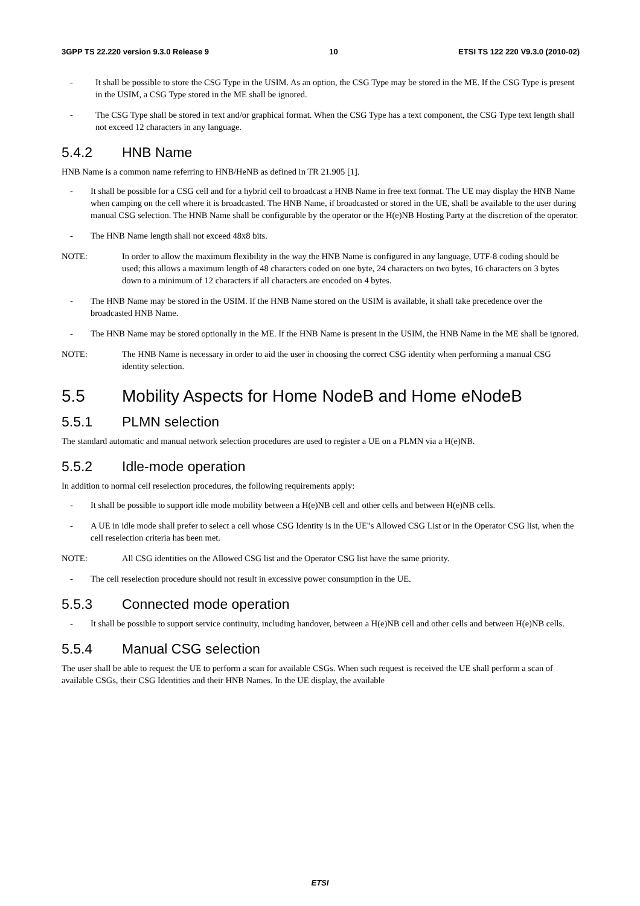3GPP TS 22.220 version 9.3.0 Release 9 10 ETSI TS 122 220 V9.3.0 (2010-02)
- It shall be possible to store the CSG Type in the USIM. As an option, the CSG Type may be stored in the ME. If the CSG Type is present in the USIM, a CSG Type stored in the ME shall be ignored.
- The CSG Type shall be stored in text and/or graphical format. When the CSG Type has a text component, the CSG Type text length shall not exceed 12 characters in any language.
5.4.2 HNB Name
HNB Name is a common name referring to HNB/HeNB as defined in TR 21.905 [1].
- It shall be possible for a CSG cell and for a hybrid cell to broadcast a HNB Name in free text format. The UE may display the HNB Name when camping on the cell where it is broadcasted. The HNB Name, if broadcasted or stored in the UE, shall be available to the user during manual CSG selection. The HNB Name shall be configurable by the operator or the H(e)NB Hosting Party at the discretion of the operator.
- The HNB Name length shall not exceed 48x8 bits.
NOTE: In order to allow the maximum flexibility in the way the HNB Name is configured in any language, UTF-8 coding should be used; this allows a maximum length of 48 characters coded on one byte, 24 characters on two bytes, 16 characters on 3 bytes down to a minimum of 12 characters if all characters are encoded on 4 bytes.
- The HNB Name may be stored in the USIM. If the HNB Name stored on the USIM is available, it shall take precedence over the broadcasted HNB Name.
- The HNB Name may be stored optionally in the ME. If the HNB Name is present in the USIM, the HNB Name in the ME shall be ignored.
NOTE: The HNB Name is necessary in order to aid the user in choosing the correct CSG identity when performing a manual CSG identity selection.
5.5 Mobility Aspects for Home NodeB and Home eNodeB
5.5.1 PLMN selection
The standard automatic and manual network selection procedures are used to register a UE on a PLMN via a H(e)NB.
5.5.2 Idle-mode operation
In addition to normal cell reselection procedures, the following requirements apply:
- It shall be possible to support idle mode mobility between a H(e)NB cell and other cells and between H(e)NB cells.
- A UE in idle mode shall prefer to select a cell whose CSG Identity is in the UE"s Allowed CSG List or in the Operator CSG list, when the cell reselection criteria has been met.
NOTE: All CSG identities on the Allowed CSG list and the Operator CSG list have the same priority.
- The cell reselection procedure should not result in excessive power consumption in the UE.
5.5.3 Connected mode operation
- It shall be possible to support service continuity, including handover, between a H(e)NB cell and other cells and between H(e)NB cells.
5.5.4 Manual CSG selection
The user shall be able to request the UE to perform a scan for available CSGs. When such request is received the UE shall perform a scan of available CSGs, their CSG Identities and their HNB Names. In the UE display, the available
ETSI